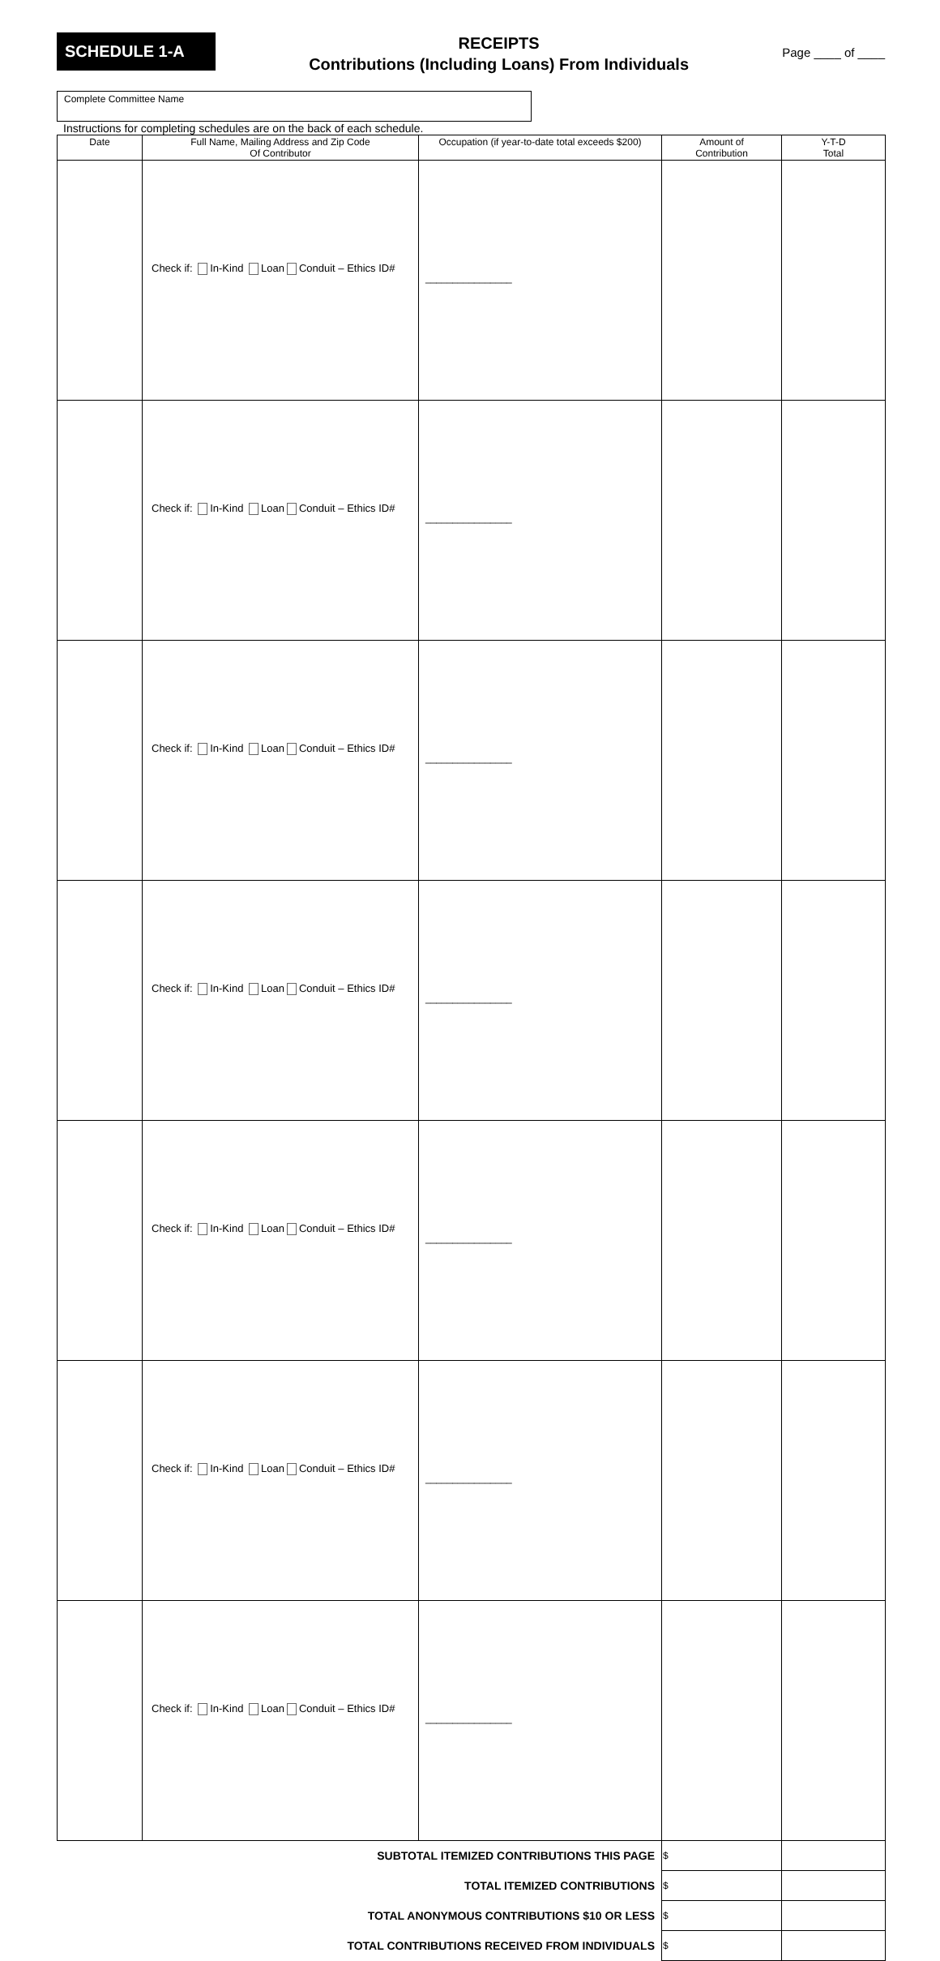SCHEDULE 1-A
RECEIPTS
Contributions (Including Loans) From Individuals
Page ____ of ____
Complete Committee Name
Instructions for completing schedules are on the back of each schedule.
| Date | Full Name, Mailing Address and Zip Code Of Contributor | Occupation (if year-to-date total exceeds $200) | Amount of Contribution | Y-T-D Total |
| --- | --- | --- | --- | --- |
| | Check if: In-Kind Loan Conduit – Ethics ID# | ________________ | | |
| | Check if: In-Kind Loan Conduit – Ethics ID# | ________________ | | |
| | Check if: In-Kind Loan Conduit – Ethics ID# | ________________ | | |
| | Check if: In-Kind Loan Conduit – Ethics ID# | ________________ | | |
| | Check if: In-Kind Loan Conduit – Ethics ID# | ________________ | | |
| | Check if: In-Kind Loan Conduit – Ethics ID# | ________________ | | |
| | Check if: In-Kind Loan Conduit – Ethics ID# | ________________ | | |
| SUBTOTAL ITEMIZED CONTRIBUTIONS THIS PAGE | | | $ | |
| TOTAL ITEMIZED CONTRIBUTIONS | | | $ | |
| TOTAL ANONYMOUS CONTRIBUTIONS $10 OR LESS | | | $ | |
| TOTAL CONTRIBUTIONS RECEIVED FROM INDIVIDUALS | | | $ | |